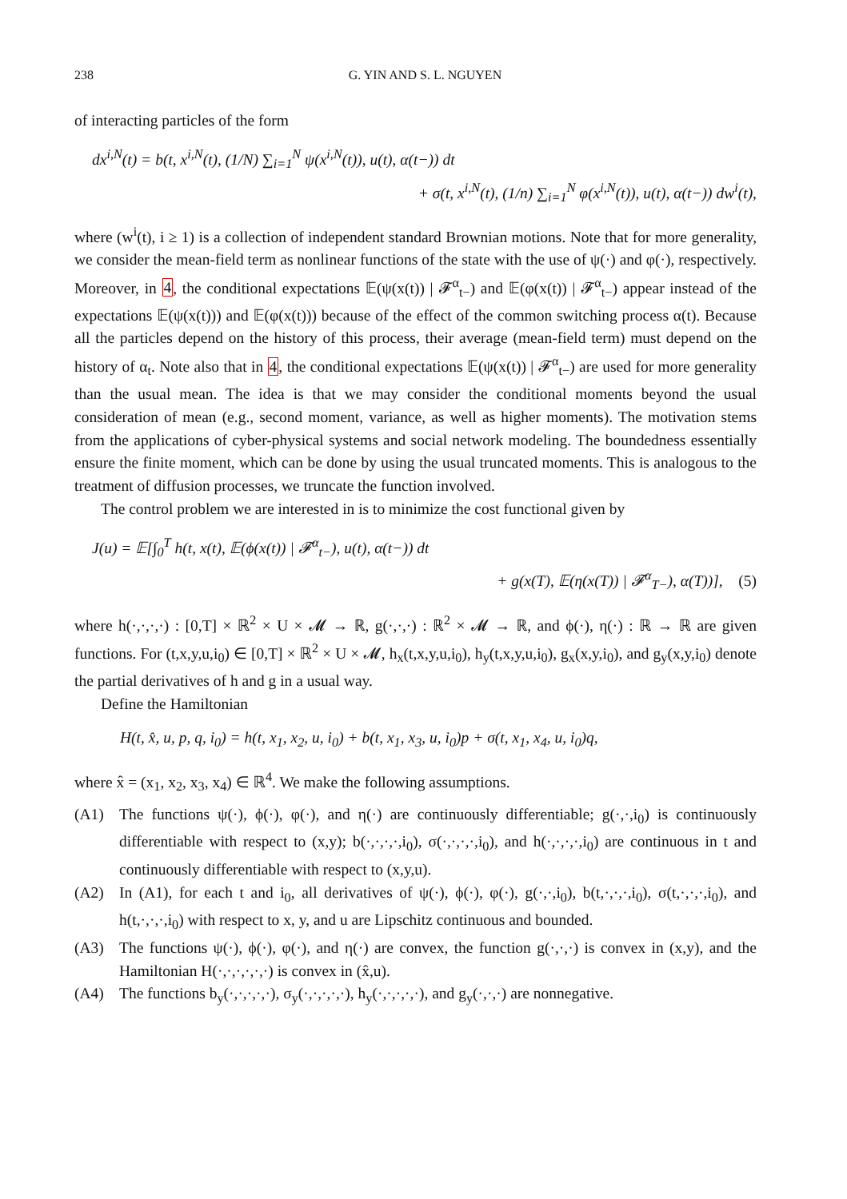238 G. YIN AND S. L. NGUYEN
of interacting particles of the form
dx<sup>i,N</sup>(t) = b(t, x<sup>i,N</sup>(t), (1/N) ∑<sub>i=1</sub><sup>N</sup> ψ(x<sup>i,N</sup>(t)), u(t), α(t−)) dt
+ σ(t, x<sup>i,N</sup>(t), (1/n) ∑<sub>i=1</sub><sup>N</sup> φ(x<sup>i,N</sup>(t)), u(t), α(t−)) dw<sup>i</sup>(t),
where (w<sup>i</sup>(t), i ≥ 1) is a collection of independent standard Brownian motions. Note that for more generality, we consider the mean-field term as nonlinear functions of the state with the use of ψ(·) and φ(·), respectively. Moreover, in 4, the conditional expectations 𝔼(ψ(x(t)) | 𝓕<sup>α</sup><sub>t−</sub>) and 𝔼(φ(x(t)) | 𝓕<sup>α</sup><sub>t−</sub>) appear instead of the expectations 𝔼(ψ(x(t))) and 𝔼(φ(x(t))) because of the effect of the common switching process α(t). Because all the particles depend on the history of this process, their average (mean-field term) must depend on the history of α<sub>t</sub>. Note also that in 4, the conditional expectations 𝔼(ψ(x(t)) | 𝓕<sup>α</sup><sub>t−</sub>) are used for more generality than the usual mean. The idea is that we may consider the conditional moments beyond the usual consideration of mean (e.g., second moment, variance, as well as higher moments). The motivation stems from the applications of cyber-physical systems and social network modeling. The boundedness essentially ensure the finite moment, which can be done by using the usual truncated moments. This is analogous to the treatment of diffusion processes, we truncate the function involved.
The control problem we are interested in is to minimize the cost functional given by
J(u) = 𝔼[∫<sub>0</sub><sup>T</sup> h(t, x(t), 𝔼(ϕ(x(t)) | 𝓕<sup>α</sup><sub>t−</sub>), u(t), α(t−)) dt
+ g(x(T), 𝔼(η(x(T)) | 𝓕<sup>α</sup><sub>T−</sub>), α(T))], (5)
where h(·,·,·,·) : [0,T] × ℝ<sup>2</sup> × U × 𝓜 → ℝ, g(·,·,·) : ℝ<sup>2</sup> × 𝓜 → ℝ, and ϕ(·), η(·) : ℝ → ℝ are given functions. For (t,x,y,u,i<sub>0</sub>) ∈ [0,T] × ℝ<sup>2</sup> × U × 𝓜, h<sub>x</sub>(t,x,y,u,i<sub>0</sub>), h<sub>y</sub>(t,x,y,u,i<sub>0</sub>), g<sub>x</sub>(x,y,i<sub>0</sub>), and g<sub>y</sub>(x,y,i<sub>0</sub>) denote the partial derivatives of h and g in a usual way.
Define the Hamiltonian
H(t, x̂, u, p, q, i<sub>0</sub>) = h(t, x<sub>1</sub>, x<sub>2</sub>, u, i<sub>0</sub>) + b(t, x<sub>1</sub>, x<sub>3</sub>, u, i<sub>0</sub>)p + σ(t, x<sub>1</sub>, x<sub>4</sub>, u, i<sub>0</sub>)q,
where x̂ = (x<sub>1</sub>, x<sub>2</sub>, x<sub>3</sub>, x<sub>4</sub>) ∈ ℝ<sup>4</sup>. We make the following assumptions.
(A1) The functions ψ(·), ϕ(·), φ(·), and η(·) are continuously differentiable; g(·,·,i<sub>0</sub>) is continuously differentiable with respect to (x,y); b(·,·,·,·,i<sub>0</sub>), σ(·,·,·,·,i<sub>0</sub>), and h(·,·,·,·,i<sub>0</sub>) are continuous in t and continuously differentiable with respect to (x,y,u).
(A2) In (A1), for each t and i<sub>0</sub>, all derivatives of ψ(·), ϕ(·), φ(·), g(·,·,i<sub>0</sub>), b(t,·,·,·,i<sub>0</sub>), σ(t,·,·,·,i<sub>0</sub>), and h(t,·,·,·,i<sub>0</sub>) with respect to x, y, and u are Lipschitz continuous and bounded.
(A3) The functions ψ(·), ϕ(·), φ(·), and η(·) are convex, the function g(·,·,·) is convex in (x,y), and the Hamiltonian H(·,·,·,·,·,·) is convex in (x̂,u).
(A4) The functions b<sub>y</sub>(·,·,·,·,·), σ<sub>y</sub>(·,·,·,·,·), h<sub>y</sub>(·,·,·,·,·), and g<sub>y</sub>(·,·,·) are nonnegative.